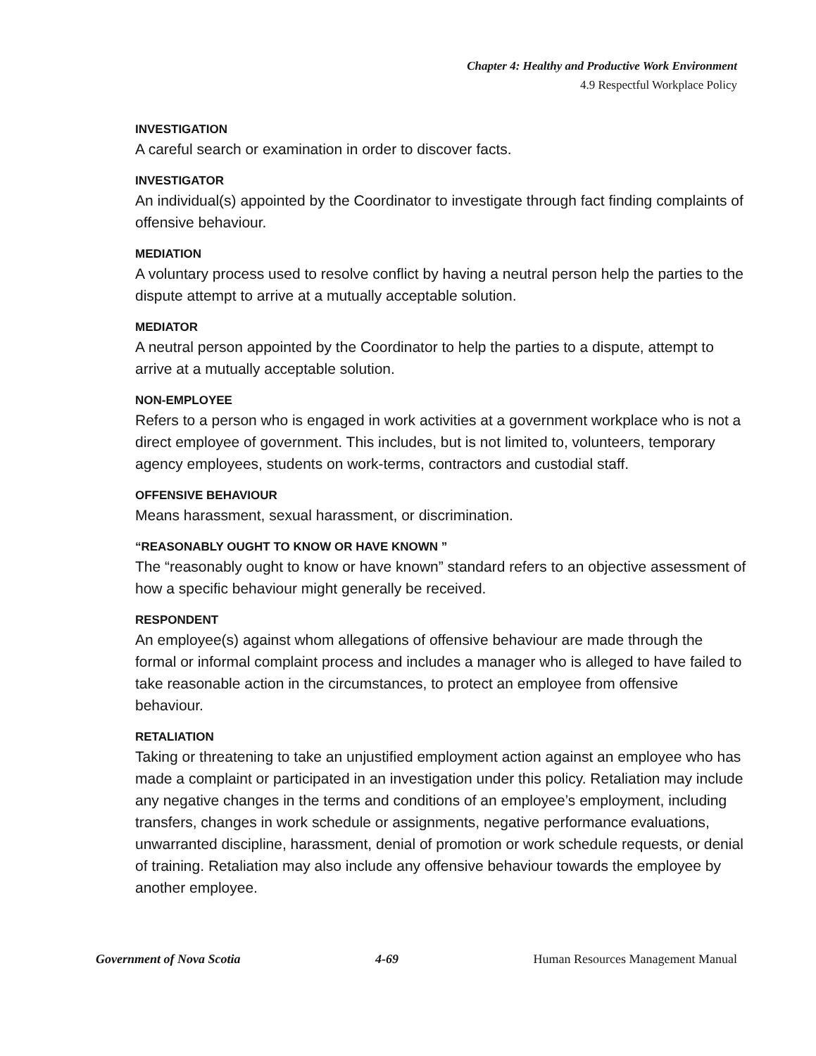Chapter 4: Healthy and Productive Work Environment
4.9 Respectful Workplace Policy
INVESTIGATION
A careful search or examination in order to discover facts.
INVESTIGATOR
An individual(s) appointed by the Coordinator to investigate through fact finding complaints of offensive behaviour.
MEDIATION
A voluntary process used to resolve conflict by having a neutral person help the parties to the dispute attempt to arrive at a mutually acceptable solution.
MEDIATOR
A neutral person appointed by the Coordinator to help the parties to a dispute, attempt to arrive at a mutually acceptable solution.
NON-EMPLOYEE
Refers to a person who is engaged in work activities at a government workplace who is not a direct employee of government. This includes, but is not limited to, volunteers, temporary agency employees, students on work-terms, contractors and custodial staff.
OFFENSIVE BEHAVIOUR
Means harassment, sexual harassment, or discrimination.
“REASONABLY OUGHT TO KNOW OR HAVE KNOWN ”
The “reasonably ought to know or have known” standard refers to an objective assessment of how a specific behaviour might generally be received.
RESPONDENT
An employee(s) against whom allegations of offensive behaviour are made through the formal or informal complaint process and includes a manager who is alleged to have failed to take reasonable action in the circumstances, to protect an employee from offensive behaviour.
RETALIATION
Taking or threatening to take an unjustified employment action against an employee who has made a complaint or participated in an investigation under this policy. Retaliation may include any negative changes in the terms and conditions of an employee’s employment, including transfers, changes in work schedule or assignments, negative performance evaluations, unwarranted discipline, harassment, denial of promotion or work schedule requests, or denial of training. Retaliation may also include any offensive behaviour towards the employee by another employee.
Government of Nova Scotia 4-69 Human Resources Management Manual